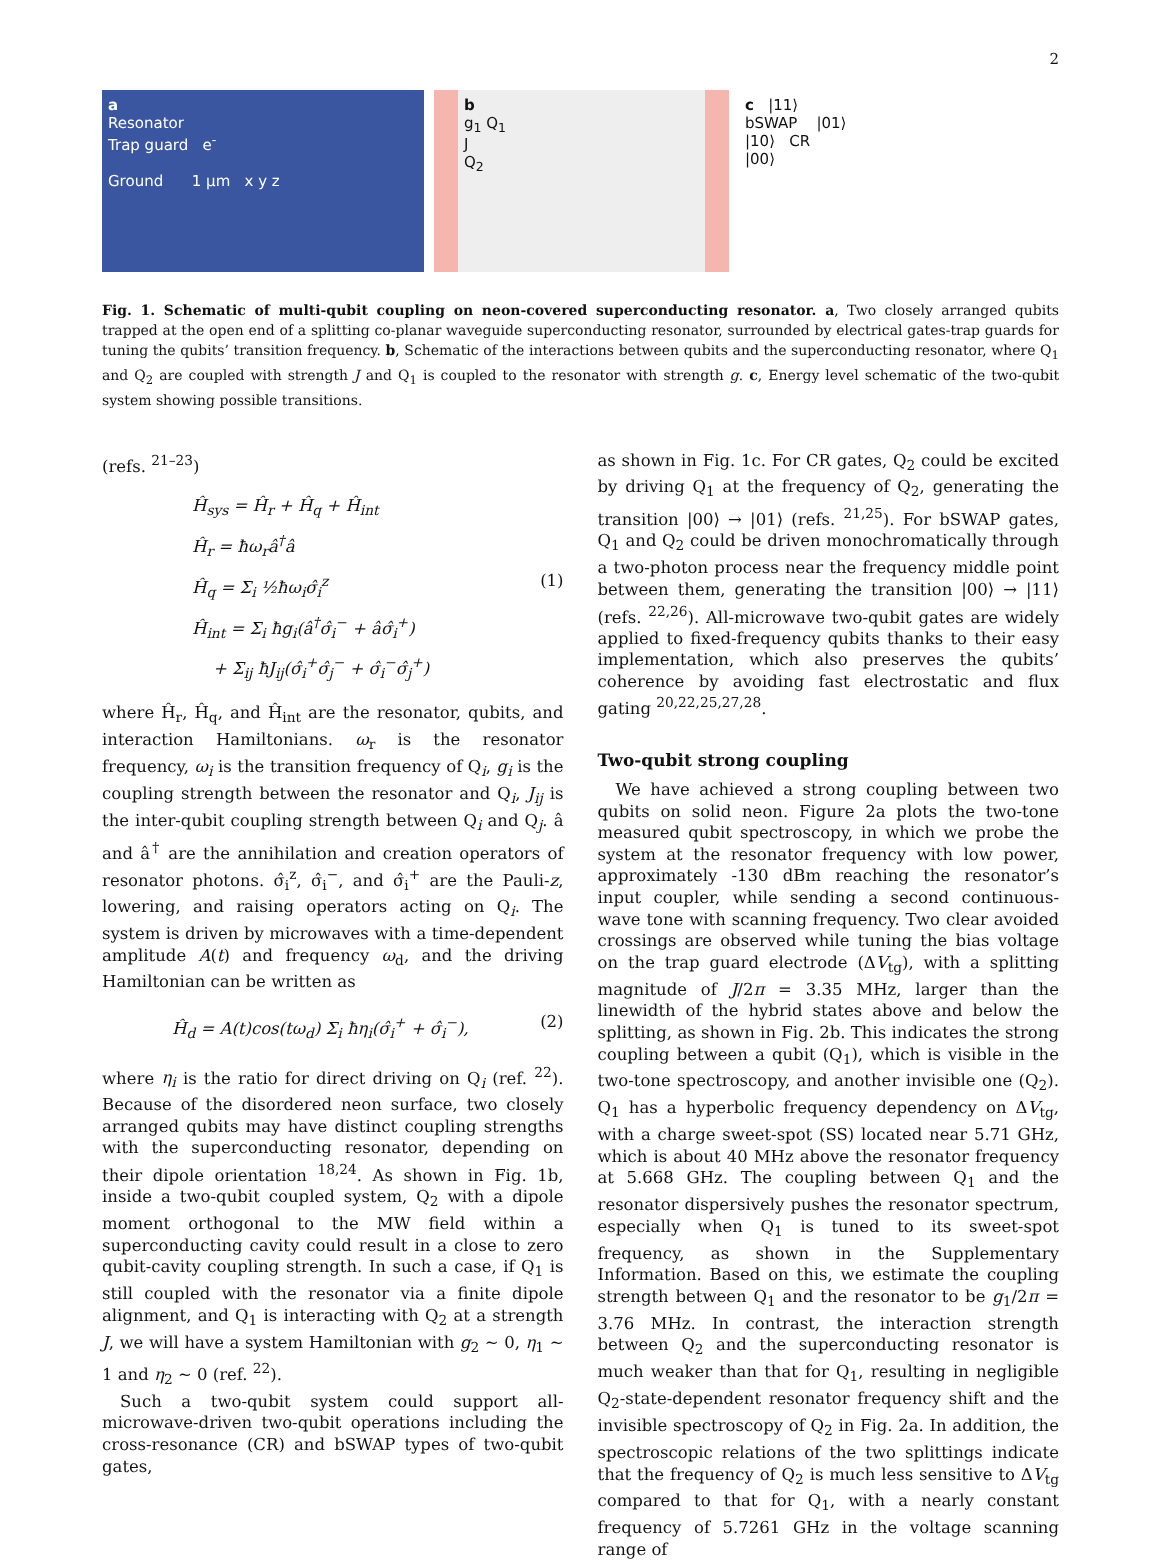2
a
Resonator
Trap guard e<sup>-</sup>
Ground 1 µm x y z
b
g<sub>1</sub> Q<sub>1</sub>
J
Q<sub>2</sub>
c |11⟩
bSWAP |01⟩
|10⟩ CR
|00⟩
Fig. 1. Schematic of multi-qubit coupling on neon-covered superconducting resonator. a, Two closely arranged qubits trapped at the open end of a splitting co-planar waveguide superconducting resonator, surrounded by electrical gates-trap guards for tuning the qubits’ transition frequency. b, Schematic of the interactions between qubits and the superconducting resonator, where Q<sub>1</sub> and Q<sub>2</sub> are coupled with strength J and Q<sub>1</sub> is coupled to the resonator with strength g. c, Energy level schematic of the two-qubit system showing possible transitions.
(refs. <sup>21–23</sup>)
Ĥ<sub>sys</sub> = Ĥ<sub>r</sub> + Ĥ<sub>q</sub> + Ĥ<sub>int</sub>
Ĥ<sub>r</sub> = ħω<sub>r</sub>â<sup>†</sup>â
Ĥ<sub>q</sub> = Σ<sub>i</sub> ½ħω<sub>i</sub>σ̂<sub>i</sub><sup>z</sup> (1)
Ĥ<sub>int</sub> = Σ<sub>i</sub> ħg<sub>i</sub>(â<sup>†</sup>σ̂<sub>i</sub><sup>−</sup> + âσ̂<sub>i</sub><sup>+</sup>)
+ Σ<sub>ij</sub> ħJ<sub>ij</sub>(σ̂<sub>i</sub><sup>+</sup>σ̂<sub>j</sub><sup>−</sup> + σ̂<sub>i</sub><sup>−</sup>σ̂<sub>j</sub><sup>+</sup>)
where Ĥ<sub>r</sub>, Ĥ<sub>q</sub>, and Ĥ<sub>int</sub> are the resonator, qubits, and interaction Hamiltonians. ω<sub>r</sub> is the resonator frequency, ω<sub>i</sub> is the transition frequency of Q<sub>i</sub>, g<sub>i</sub> is the coupling strength between the resonator and Q<sub>i</sub>, J<sub>ij</sub> is the inter-qubit coupling strength between Q<sub>i</sub> and Q<sub>j</sub>. â and â<sup>†</sup> are the annihilation and creation operators of resonator photons. σ̂<sub>i</sub><sup>z</sup>, σ̂<sub>i</sub><sup>−</sup>, and σ̂<sub>i</sub><sup>+</sup> are the Pauli-z, lowering, and raising operators acting on Q<sub>i</sub>. The system is driven by microwaves with a time-dependent amplitude A(t) and frequency ω<sub>d</sub>, and the driving Hamiltonian can be written as
Ĥ<sub>d</sub> = A(t)cos(tω<sub>d</sub>) Σ<sub>i</sub> ħη<sub>i</sub>(σ̂<sub>i</sub><sup>+</sup> + σ̂<sub>i</sub><sup>−</sup>), (2)
where η<sub>i</sub> is the ratio for direct driving on Q<sub>i</sub> (ref. <sup>22</sup>). Because of the disordered neon surface, two closely arranged qubits may have distinct coupling strengths with the superconducting resonator, depending on their dipole orientation <sup>18,24</sup>. As shown in Fig. 1b, inside a two-qubit coupled system, Q<sub>2</sub> with a dipole moment orthogonal to the MW field within a superconducting cavity could result in a close to zero qubit-cavity coupling strength. In such a case, if Q<sub>1</sub> is still coupled with the resonator via a finite dipole alignment, and Q<sub>1</sub> is interacting with Q<sub>2</sub> at a strength J, we will have a system Hamiltonian with g<sub>2</sub> ∼ 0, η<sub>1</sub> ∼ 1 and η<sub>2</sub> ∼ 0 (ref. <sup>22</sup>).
Such a two-qubit system could support all-microwave-driven two-qubit operations including the cross-resonance (CR) and bSWAP types of two-qubit gates,
as shown in Fig. 1c. For CR gates, Q<sub>2</sub> could be excited by driving Q<sub>1</sub> at the frequency of Q<sub>2</sub>, generating the transition |00⟩ → |01⟩ (refs. <sup>21,25</sup>). For bSWAP gates, Q<sub>1</sub> and Q<sub>2</sub> could be driven monochromatically through a two-photon process near the frequency middle point between them, generating the transition |00⟩ → |11⟩ (refs. <sup>22,26</sup>). All-microwave two-qubit gates are widely applied to fixed-frequency qubits thanks to their easy implementation, which also preserves the qubits’ coherence by avoiding fast electrostatic and flux gating <sup>20,22,25,27,28</sup>.
Two-qubit strong coupling
We have achieved a strong coupling between two qubits on solid neon. Figure 2a plots the two-tone measured qubit spectroscopy, in which we probe the system at the resonator frequency with low power, approximately -130 dBm reaching the resonator’s input coupler, while sending a second continuous-wave tone with scanning frequency. Two clear avoided crossings are observed while tuning the bias voltage on the trap guard electrode (ΔV<sub>tg</sub>), with a splitting magnitude of J/2π = 3.35 MHz, larger than the linewidth of the hybrid states above and below the splitting, as shown in Fig. 2b. This indicates the strong coupling between a qubit (Q<sub>1</sub>), which is visible in the two-tone spectroscopy, and another invisible one (Q<sub>2</sub>). Q<sub>1</sub> has a hyperbolic frequency dependency on ΔV<sub>tg</sub>, with a charge sweet-spot (SS) located near 5.71 GHz, which is about 40 MHz above the resonator frequency at 5.668 GHz. The coupling between Q<sub>1</sub> and the resonator dispersively pushes the resonator spectrum, especially when Q<sub>1</sub> is tuned to its sweet-spot frequency, as shown in the Supplementary Information. Based on this, we estimate the coupling strength between Q<sub>1</sub> and the resonator to be g<sub>1</sub>/2π = 3.76 MHz. In contrast, the interaction strength between Q<sub>2</sub> and the superconducting resonator is much weaker than that for Q<sub>1</sub>, resulting in negligible Q<sub>2</sub>-state-dependent resonator frequency shift and the invisible spectroscopy of Q<sub>2</sub> in Fig. 2a. In addition, the spectroscopic relations of the two splittings indicate that the frequency of Q<sub>2</sub> is much less sensitive to ΔV<sub>tg</sub> compared to that for Q<sub>1</sub>, with a nearly constant frequency of 5.7261 GHz in the voltage scanning range of